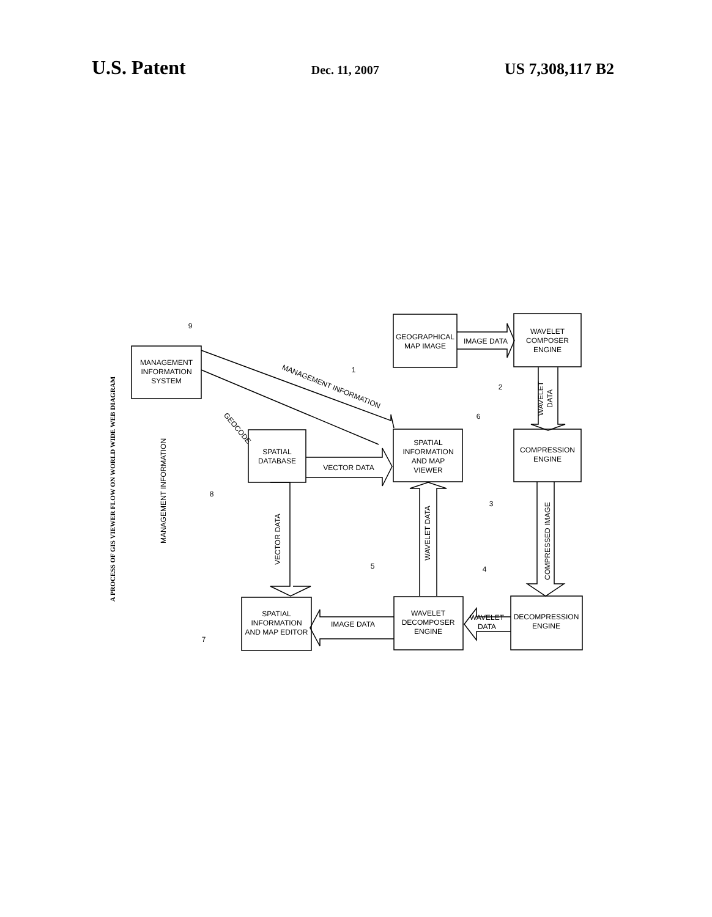U.S. Patent Dec. 11, 2007 US 7,308,117 B2
MANAGEMENT
INFORMATION
SYSTEM
GEOGRAPHICAL
MAP IMAGE
WAVELET
COMPOSER
ENGINE
SPATIAL
DATABASE
SPATIAL
INFORMATION
AND MAP
VIEWER
COMPRESSION
ENGINE
SPATIAL
INFORMATION
AND MAP EDITOR
WAVELET
DECOMPOSER
ENGINE
DECOMPRESSION
ENGINE
IMAGE DATA
VECTOR DATA
IMAGE DATA
WAVELET
DATA
MANAGEMENT INFORMATION
GEOCODE
VECTOR DATA
WAVELET DATA
COMPRESSED IMAGE
MANAGEMENT INFORMATION
WAVELET
DATA
9
1
2
6
3
8
5
4
7
A PROCESS OF GIS VIEWER FLOW ON WORLD WIDE WEB DIAGRAM